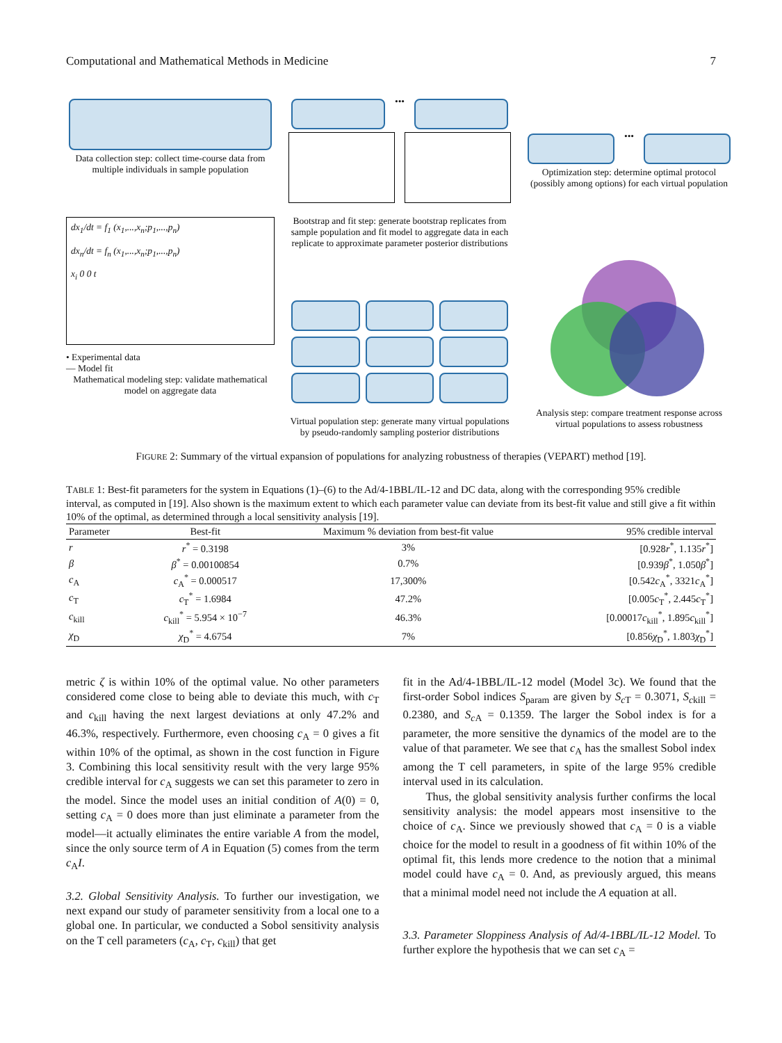Computational and Mathematical Methods in Medicine 7
Data collection step: collect time-course data from multiple individuals in sample population
dx<sub>1</sub>/dt = f<sub>1</sub> (x<sub>1</sub>,...,x<sub>n</sub>;p<sub>1</sub>,...,p<sub>n</sub>)
dx<sub>n</sub>/dt = f<sub>n</sub> (x<sub>1</sub>,...,x<sub>n</sub>;p<sub>1</sub>,...,p<sub>n</sub>)
x<sub>i</sub> 0 0 t
• Experimental data
— Model fit
Mathematical modeling step: validate mathematical model on aggregate data
•••
Bootstrap and fit step: generate bootstrap replicates from sample population and fit model to aggregate data in each replicate to approximate parameter posterior distributions
Virtual population step: generate many virtual populations by pseudo-randomly sampling posterior distributions
•••
Optimization step: determine optimal protocol (possibly among options) for each virtual population
Analysis step: compare treatment response across virtual populations to assess robustness
FIGURE 2: Summary of the virtual expansion of populations for analyzing robustness of therapies (VEPART) method [19].
TABLE 1: Best-fit parameters for the system in Equations (1)–(6) to the Ad/4-1BBL/IL-12 and DC data, along with the corresponding 95% credible interval, as computed in [19]. Also shown is the maximum extent to which each parameter value can deviate from its best-fit value and still give a fit within 10% of the optimal, as determined through a local sensitivity analysis [19].
| Parameter | Best-fit | Maximum % deviation from best-fit value | 95% credible interval |
| --- | --- | --- | --- |
| r | r<sup>*</sup> = 0.3198 | 3% | [0.928 r<sup>*</sup>, 1.135 r<sup>*</sup>] |
| β | β<sup>*</sup> = 0.00100854 | 0.7% | [0.939 β<sup>*</sup>, 1.050 β<sup>*</sup>] |
| c<sub>A</sub> | c<sub>A</sub><sup>*</sup> = 0.000517 | 17,300% | [0.542 c<sub>A</sub><sup>*</sup>, 3321 c<sub>A</sub><sup>*</sup>] |
| c<sub>T</sub> | c<sub>T</sub><sup>*</sup> = 1.6984 | 47.2% | [0.005 c<sub>T</sub><sup>*</sup>, 2.445 c<sub>T</sub><sup>*</sup>] |
| c<sub>kill</sub> | c<sub>kill</sub><sup>*</sup> = 5.954 × 10<sup>−7</sup> | 46.3% | [0.00017 c<sub>kill</sub><sup>*</sup>, 1.895 c<sub>kill</sub><sup>*</sup>] |
| χ<sub>D</sub> | χ<sub>D</sub><sup>*</sup> = 4.6754 | 7% | [0.856 χ<sub>D</sub><sup>*</sup>, 1.803 χ<sub>D</sub><sup>*</sup>] |
metric ζ is within 10% of the optimal value. No other parameters considered come close to being able to deviate this much, with c<sub>T</sub> and c<sub>kill</sub> having the next largest deviations at only 47.2% and 46.3%, respectively. Furthermore, even choosing c<sub>A</sub> = 0 gives a fit within 10% of the optimal, as shown in the cost function in Figure 3. Combining this local sensitivity result with the very large 95% credible interval for c<sub>A</sub> suggests we can set this parameter to zero in the model. Since the model uses an initial condition of A(0) = 0, setting c<sub>A</sub> = 0 does more than just eliminate a parameter from the model—it actually eliminates the entire variable A from the model, since the only source term of A in Equation (5) comes from the term c<sub>A</sub>I.
3.2. Global Sensitivity Analysis. To further our investigation, we next expand our study of parameter sensitivity from a local one to a global one. In particular, we conducted a Sobol sensitivity analysis on the T cell parameters (c<sub>A</sub>, c<sub>T</sub>, c<sub>kill</sub>) that get
fit in the Ad/4-1BBL/IL-12 model (Model 3c). We found that the first-order Sobol indices S<sub>param</sub> are given by S<sub>c T</sub> = 0.3071, S<sub>ckill</sub> = 0.2380, and S<sub>c A</sub> = 0.1359. The larger the Sobol index is for a parameter, the more sensitive the dynamics of the model are to the value of that parameter. We see that c<sub>A</sub> has the smallest Sobol index among the T cell parameters, in spite of the large 95% credible interval used in its calculation.
Thus, the global sensitivity analysis further confirms the local sensitivity analysis: the model appears most insensitive to the choice of c<sub>A</sub>. Since we previously showed that c<sub>A</sub> = 0 is a viable choice for the model to result in a goodness of fit within 10% of the optimal fit, this lends more credence to the notion that a minimal model could have c<sub>A</sub> = 0. And, as previously argued, this means that a minimal model need not include the A equation at all.
3.3. Parameter Sloppiness Analysis of Ad/4-1BBL/IL-12 Model. To further explore the hypothesis that we can set c<sub>A</sub> =